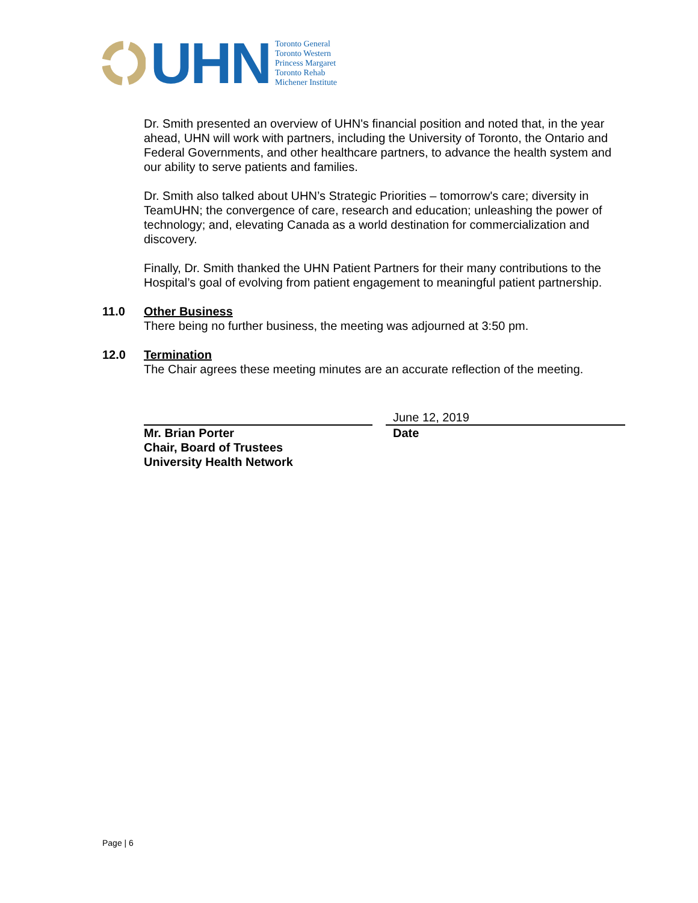UHN
Toronto General
Toronto Western
Princess Margaret
Toronto Rehab
Michener Institute
Dr. Smith presented an overview of UHN's financial position and noted that, in the year ahead, UHN will work with partners, including the University of Toronto, the Ontario and Federal Governments, and other healthcare partners, to advance the health system and our ability to serve patients and families.
Dr. Smith also talked about UHN’s Strategic Priorities – tomorrow's care; diversity in TeamUHN; the convergence of care, research and education; unleashing the power of technology; and, elevating Canada as a world destination for commercialization and discovery.
Finally, Dr. Smith thanked the UHN Patient Partners for their many contributions to the Hospital’s goal of evolving from patient engagement to meaningful patient partnership.
11.0 Other Business
There being no further business, the meeting was adjourned at 3:50 pm.
12.0 Termination
The Chair agrees these meeting minutes are an accurate reflection of the meeting.
Mr. Brian Porter
Chair, Board of Trustees
University Health Network
June 12, 2019
Date
Page | 6